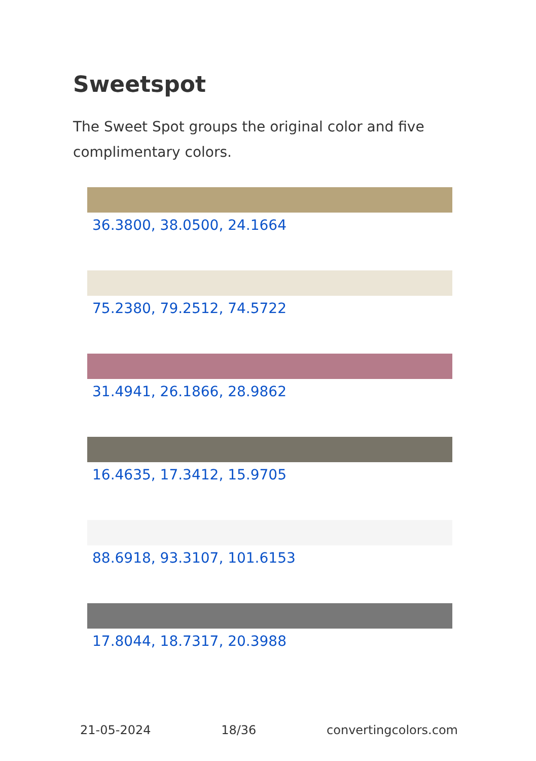Sweetspot
The Sweet Spot groups the original color and five complimentary colors.
36.3800, 38.0500, 24.1664
75.2380, 79.2512, 74.5722
31.4941, 26.1866, 28.9862
16.4635, 17.3412, 15.9705
88.6918, 93.3107, 101.6153
17.8044, 18.7317, 20.3988
21-05-2024 18/36 convertingcolors.com